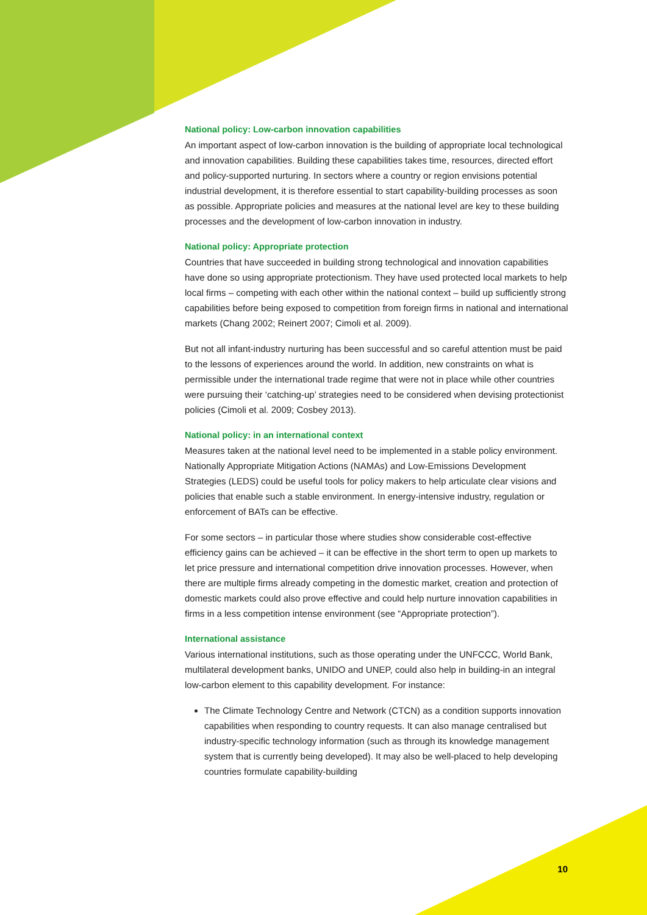National policy: Low-carbon innovation capabilities
An important aspect of low-carbon innovation is the building of appropriate local technological and innovation capabilities. Building these capabilities takes time, resources, directed effort and policy-supported nurturing. In sectors where a country or region envisions potential industrial development, it is therefore essential to start capability-building processes as soon as possible. Appropriate policies and measures at the national level are key to these building processes and the development of low-carbon innovation in industry.
National policy: Appropriate protection
Countries that have succeeded in building strong technological and innovation capabilities have done so using appropriate protectionism. They have used protected local markets to help local firms – competing with each other within the national context – build up sufficiently strong capabilities before being exposed to competition from foreign firms in national and international markets (Chang 2002; Reinert 2007; Cimoli et al. 2009).
But not all infant-industry nurturing has been successful and so careful attention must be paid to the lessons of experiences around the world. In addition, new constraints on what is permissible under the international trade regime that were not in place while other countries were pursuing their ‘catching-up’ strategies need to be considered when devising protectionist policies (Cimoli et al. 2009; Cosbey 2013).
National policy: in an international context
Measures taken at the national level need to be implemented in a stable policy environment. Nationally Appropriate Mitigation Actions (NAMAs) and Low-Emissions Development Strategies (LEDS) could be useful tools for policy makers to help articulate clear visions and policies that enable such a stable environment. In energy-intensive industry, regulation or enforcement of BATs can be effective.
For some sectors – in particular those where studies show considerable cost-effective efficiency gains can be achieved – it can be effective in the short term to open up markets to let price pressure and international competition drive innovation processes. However, when there are multiple firms already competing in the domestic market, creation and protection of domestic markets could also prove effective and could help nurture innovation capabilities in firms in a less competition intense environment (see “Appropriate protection”).
International assistance
Various international institutions, such as those operating under the UNFCCC, World Bank, multilateral development banks, UNIDO and UNEP, could also help in building-in an integral low-carbon element to this capability development. For instance:
The Climate Technology Centre and Network (CTCN) as a condition supports innovation capabilities when responding to country requests. It can also manage centralised but industry-specific technology information (such as through its knowledge management system that is currently being developed). It may also be well-placed to help developing countries formulate capability-building
10